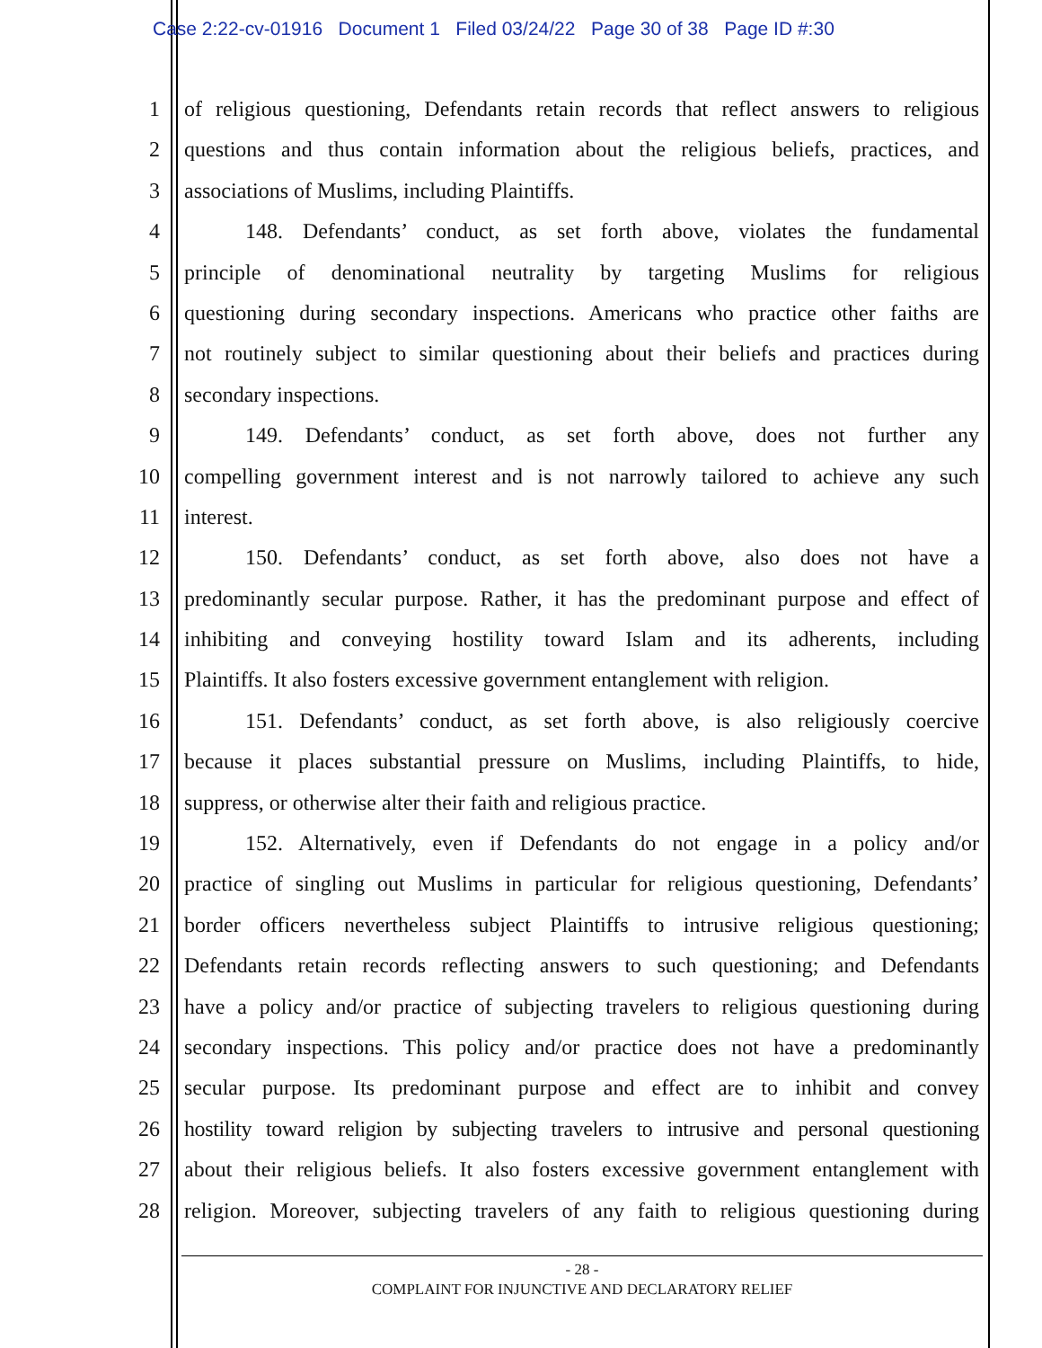Case 2:22-cv-01916 Document 1 Filed 03/24/22 Page 30 of 38 Page ID #:30
1 of religious questioning, Defendants retain records that reflect answers to religious
2 questions and thus contain information about the religious beliefs, practices, and
3 associations of Muslims, including Plaintiffs.
4 148. Defendants’ conduct, as set forth above, violates the fundamental
5 principle of denominational neutrality by targeting Muslims for religious
6 questioning during secondary inspections. Americans who practice other faiths are
7 not routinely subject to similar questioning about their beliefs and practices during
8 secondary inspections.
9 149. Defendants’ conduct, as set forth above, does not further any
10 compelling government interest and is not narrowly tailored to achieve any such
11 interest.
12 150. Defendants’ conduct, as set forth above, also does not have a
13 predominantly secular purpose. Rather, it has the predominant purpose and effect of
14 inhibiting and conveying hostility toward Islam and its adherents, including
15 Plaintiffs. It also fosters excessive government entanglement with religion.
16 151. Defendants’ conduct, as set forth above, is also religiously coercive
17 because it places substantial pressure on Muslims, including Plaintiffs, to hide,
18 suppress, or otherwise alter their faith and religious practice.
19 152. Alternatively, even if Defendants do not engage in a policy and/or
20 practice of singling out Muslims in particular for religious questioning, Defendants’
21 border officers nevertheless subject Plaintiffs to intrusive religious questioning;
22 Defendants retain records reflecting answers to such questioning; and Defendants
23 have a policy and/or practice of subjecting travelers to religious questioning during
24 secondary inspections. This policy and/or practice does not have a predominantly
25 secular purpose. Its predominant purpose and effect are to inhibit and convey
26 hostility toward religion by subjecting travelers to intrusive and personal questioning
27 about their religious beliefs. It also fosters excessive government entanglement with
28 religion. Moreover, subjecting travelers of any faith to religious questioning during
- 28 -
COMPLAINT FOR INJUNCTIVE AND DECLARATORY RELIEF